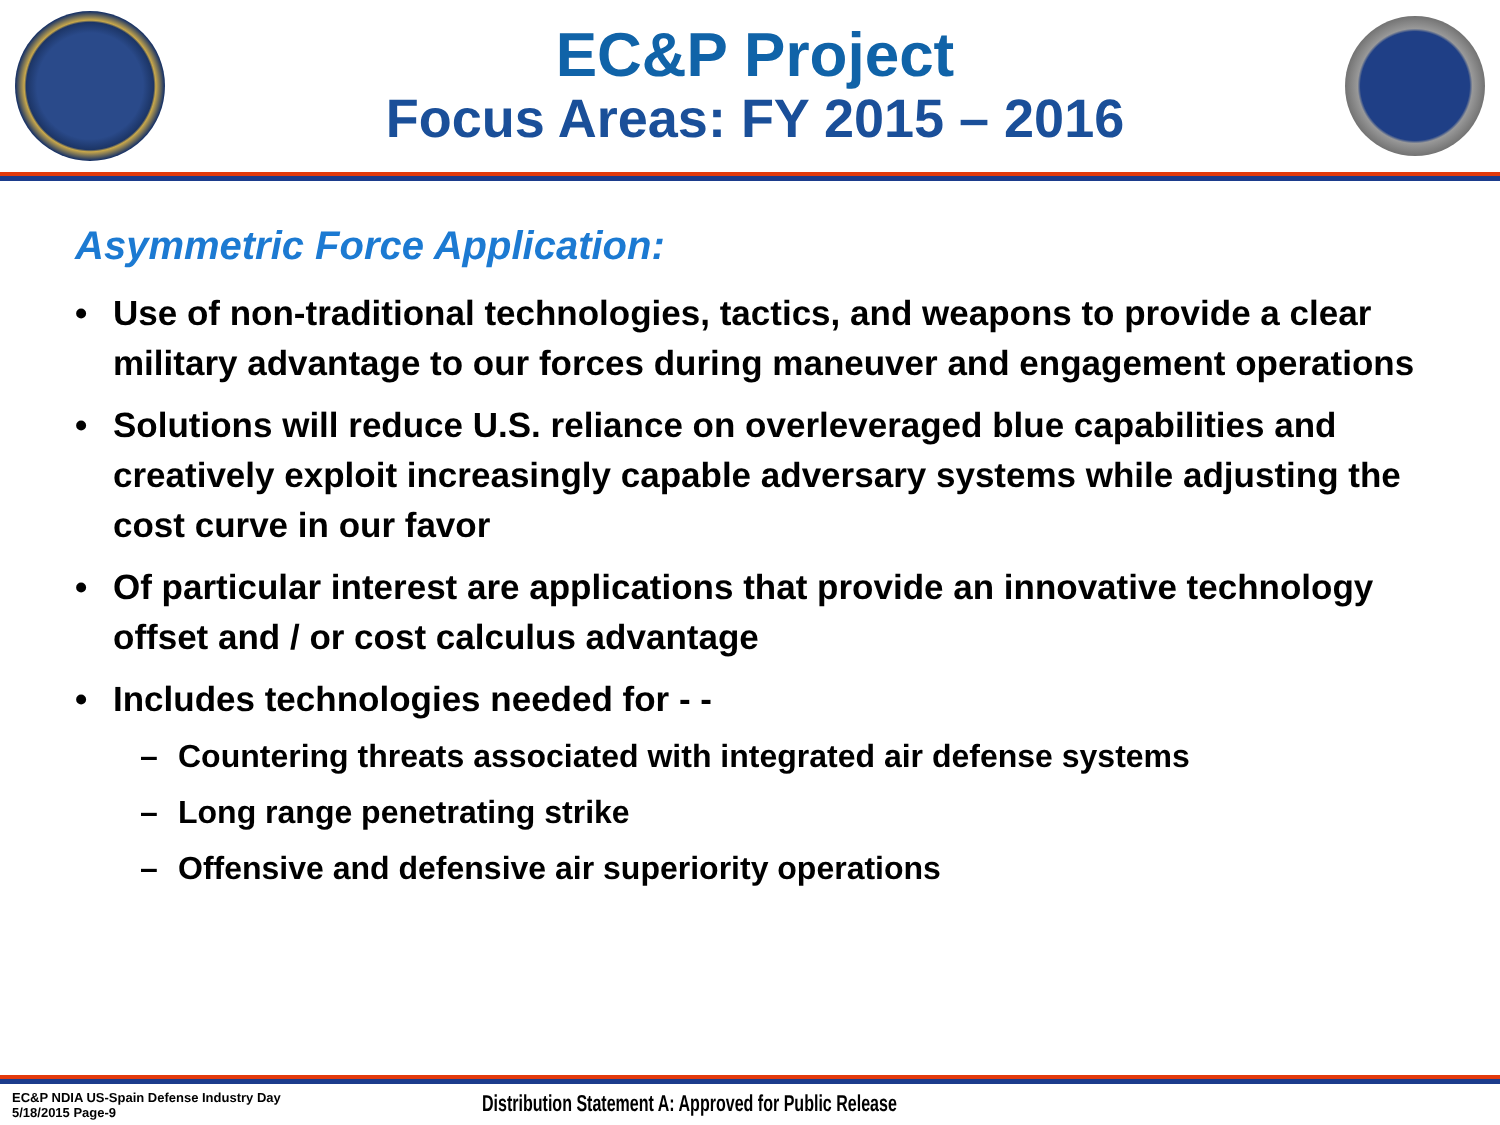EC&P Project
Focus Areas: FY 2015 – 2016
Asymmetric Force Application:
• Use of non-traditional technologies, tactics, and weapons to provide a clear military advantage to our forces during maneuver and engagement operations
• Solutions will reduce U.S. reliance on overleveraged blue capabilities and creatively exploit increasingly capable adversary systems while adjusting the cost curve in our favor
• Of particular interest are applications that provide an innovative technology offset and / or cost calculus advantage
• Includes technologies needed for - -
– Countering threats associated with integrated air defense systems
– Long range penetrating strike
– Offensive and defensive air superiority operations
EC&P NDIA US-Spain Defense Industry Day
5/18/2015 Page-9
Distribution Statement A: Approved for Public Release